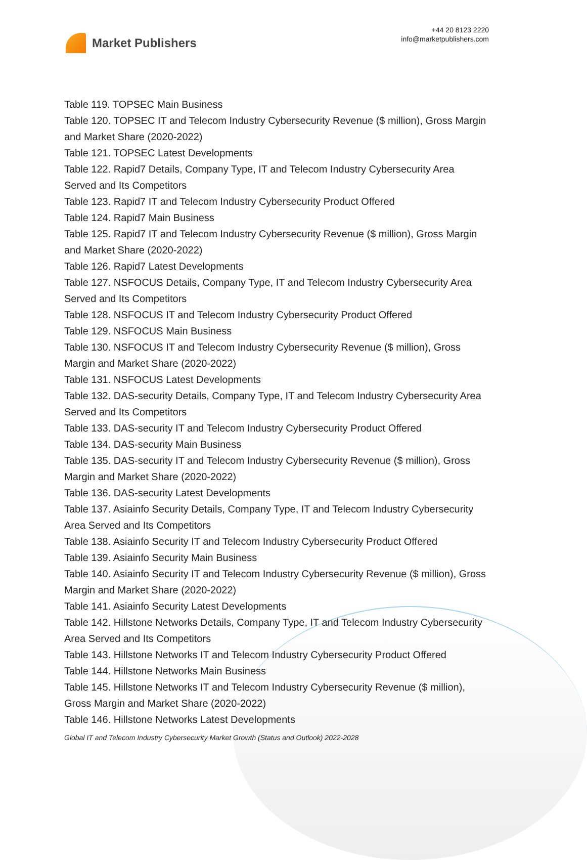Market Publishers
+44 20 8123 2220
info@marketpublishers.com
Table 119. TOPSEC Main Business
Table 120. TOPSEC IT and Telecom Industry Cybersecurity Revenue ($ million), Gross Margin and Market Share (2020-2022)
Table 121. TOPSEC Latest Developments
Table 122. Rapid7 Details, Company Type, IT and Telecom Industry Cybersecurity Area Served and Its Competitors
Table 123. Rapid7 IT and Telecom Industry Cybersecurity Product Offered
Table 124. Rapid7 Main Business
Table 125. Rapid7 IT and Telecom Industry Cybersecurity Revenue ($ million), Gross Margin and Market Share (2020-2022)
Table 126. Rapid7 Latest Developments
Table 127. NSFOCUS Details, Company Type, IT and Telecom Industry Cybersecurity Area Served and Its Competitors
Table 128. NSFOCUS IT and Telecom Industry Cybersecurity Product Offered
Table 129. NSFOCUS Main Business
Table 130. NSFOCUS IT and Telecom Industry Cybersecurity Revenue ($ million), Gross Margin and Market Share (2020-2022)
Table 131. NSFOCUS Latest Developments
Table 132. DAS-security Details, Company Type, IT and Telecom Industry Cybersecurity Area Served and Its Competitors
Table 133. DAS-security IT and Telecom Industry Cybersecurity Product Offered
Table 134. DAS-security Main Business
Table 135. DAS-security IT and Telecom Industry Cybersecurity Revenue ($ million), Gross Margin and Market Share (2020-2022)
Table 136. DAS-security Latest Developments
Table 137. Asiainfo Security Details, Company Type, IT and Telecom Industry Cybersecurity Area Served and Its Competitors
Table 138. Asiainfo Security IT and Telecom Industry Cybersecurity Product Offered
Table 139. Asiainfo Security Main Business
Table 140. Asiainfo Security IT and Telecom Industry Cybersecurity Revenue ($ million), Gross Margin and Market Share (2020-2022)
Table 141. Asiainfo Security Latest Developments
Table 142. Hillstone Networks Details, Company Type, IT and Telecom Industry Cybersecurity Area Served and Its Competitors
Table 143. Hillstone Networks IT and Telecom Industry Cybersecurity Product Offered
Table 144. Hillstone Networks Main Business
Table 145. Hillstone Networks IT and Telecom Industry Cybersecurity Revenue ($ million), Gross Margin and Market Share (2020-2022)
Table 146. Hillstone Networks Latest Developments
Global IT and Telecom Industry Cybersecurity Market Growth (Status and Outlook) 2022-2028